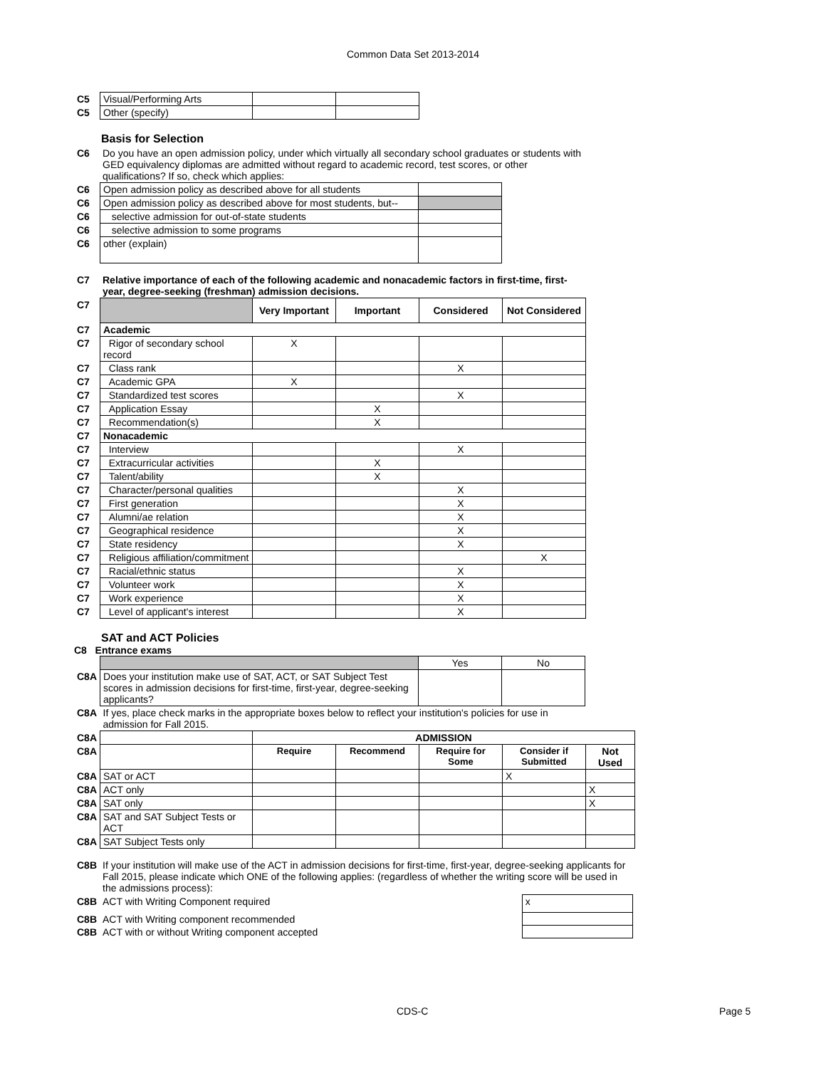Common Data Set 2013-2014
| C5 | Visual/Performing Arts | | |
| C5 | Other (specify) | | |
Basis for Selection
| C6 | Do you have an open admission policy, under which virtually all secondary school graduates or students with GED equivalency diplomas are admitted without regard to academic record, test scores, or other qualifications? If so, check which applies: |
| C6 | Open admission policy as described above for all students | |
| C6 | Open admission policy as described above for most students, but-- | |
| C6 | selective admission for out-of-state students | |
| C6 | selective admission to some programs | |
| C6 | other (explain) | |
| C7 | Relative importance of each of the following academic and nonacademic factors in first-time, first-year, degree-seeking (freshman) admission decisions. |
| C7 | | Very Important | Important | Considered | Not Considered |
| C7 | Academic | | | | |
| C7 | Rigor of secondary school record | X | | | |
| C7 | Class rank | | | X | |
| C7 | Academic GPA | X | | | |
| C7 | Standardized test scores | | | X | |
| C7 | Application Essay | | X | | |
| C7 | Recommendation(s) | | X | | |
| C7 | Nonacademic | | | | |
| C7 | Interview | | | X | |
| C7 | Extracurricular activities | | X | | |
| C7 | Talent/ability | | X | | |
| C7 | Character/personal qualities | | | X | |
| C7 | First generation | | | X | |
| C7 | Alumni/ae relation | | | X | |
| C7 | Geographical residence | | | X | |
| C7 | State residency | | | X | |
| C7 | Religious affiliation/commitment | | | | X |
| C7 | Racial/ethnic status | | | X | |
| C7 | Volunteer work | | | X | |
| C7 | Work experience | | | X | |
| C7 | Level of applicant's interest | | | X | |
SAT and ACT Policies
C8 Entrance exams
| | | Yes | No |
| C8A | Does your institution make use of SAT, ACT, or SAT Subject Test scores in admission decisions for first-time, first-year, degree-seeking applicants? | | |
| C8A | If yes, place check marks in the appropriate boxes below to reflect your institution's policies for use in admission for Fall 2015. | | |
| C8A | | ADMISSION | | | | |
| C8A | | Require | Recommend | Require for Some | Consider if Submitted | Not Used |
| C8A | SAT or ACT | | | | X | |
| C8A | ACT only | | | | | X |
| C8A | SAT only | | | | | X |
| C8A | SAT and SAT Subject Tests or ACT | | | | | |
| C8A | SAT Subject Tests only | | | | | |
| C8B | If your institution will make use of the ACT in admission decisions for first-time, first-year, degree-seeking applicants for Fall 2015, please indicate which ONE of the following applies: (regardless of whether the writing score will be used in the admissions process): | |
| C8B | ACT with Writing Component required | x |
| C8B | ACT with Writing component recommended | |
| C8B | ACT with or without Writing component accepted | |
CDS-C Page 5